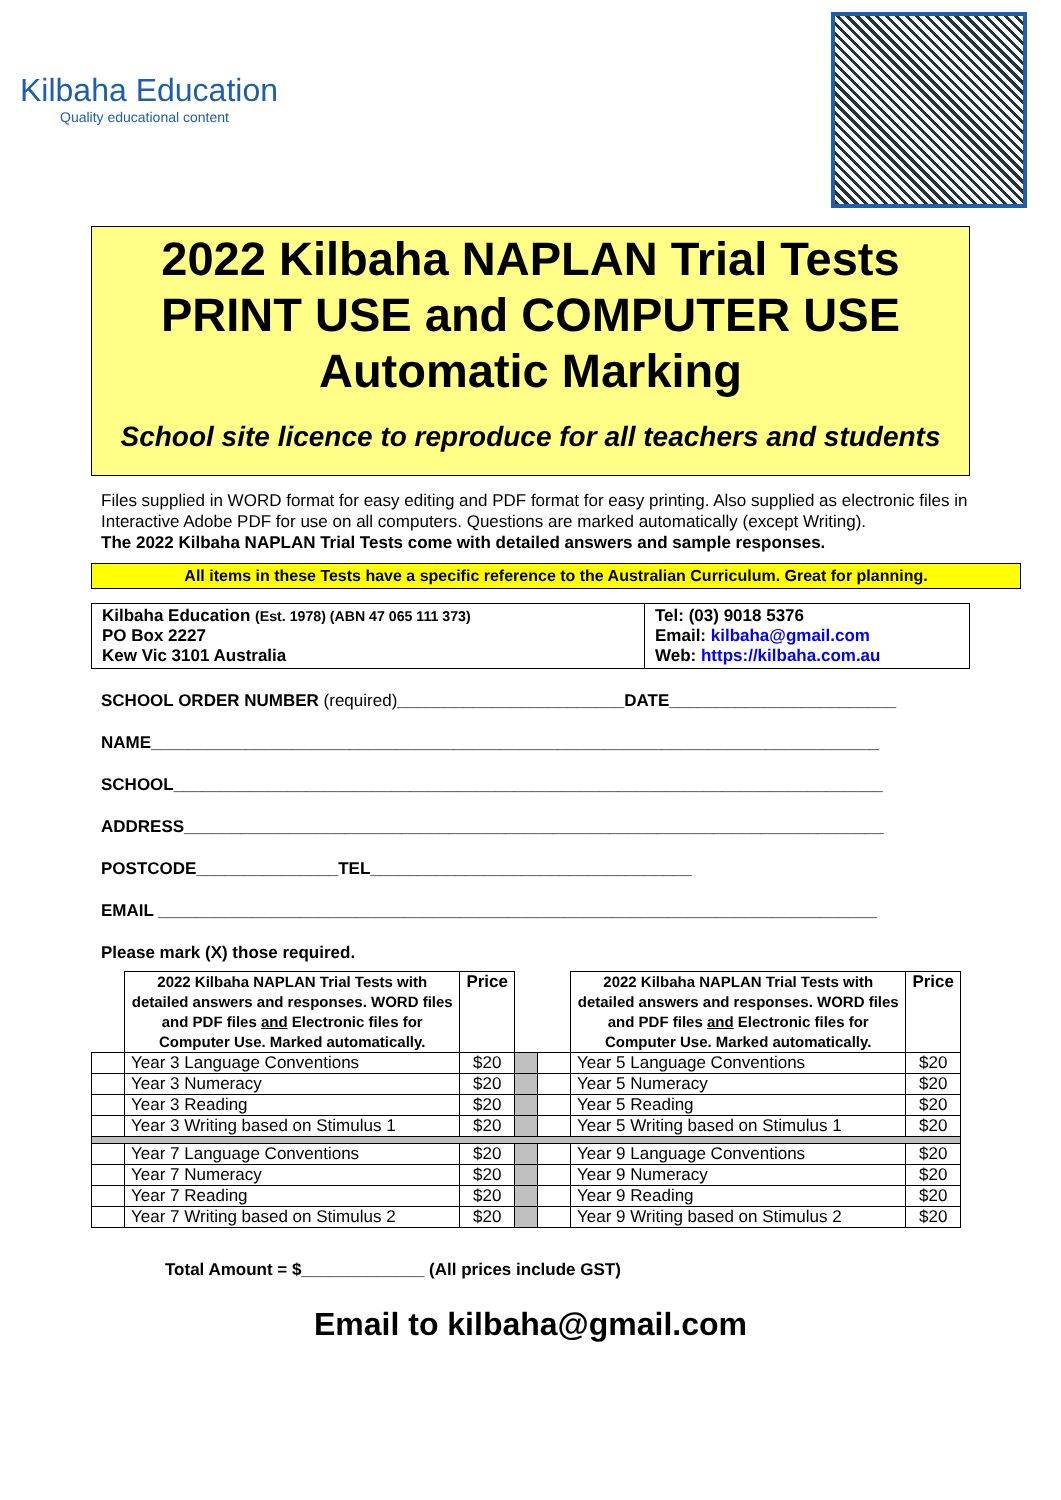Kilbaha Education
Quality educational content
2022 Kilbaha NAPLAN Trial Tests
PRINT USE and COMPUTER USE
Automatic Marking
School site licence to reproduce for all teachers and students
Files supplied in WORD format for easy editing and PDF format for easy printing. Also supplied as electronic files in Interactive Adobe PDF for use on all computers. Questions are marked automatically (except Writing).
The 2022 Kilbaha NAPLAN Trial Tests come with detailed answers and sample responses.
All items in these Tests have a specific reference to the Australian Curriculum. Great for planning.
Kilbaha Education (Est. 1978) (ABN 47 065 111 373)
PO Box 2227
Kew Vic 3101 Australia
Tel: (03) 9018 5376
Email: kilbaha@gmail.com
Web: https://kilbaha.com.au
SCHOOL ORDER NUMBER (required)________________________DATE________________________
NAME_____________________________________________________________________________
SCHOOL___________________________________________________________________________
ADDRESS__________________________________________________________________________
POSTCODE_______________TEL__________________________________
EMAIL ____________________________________________________________________________
Please mark (X) those required.
| | 2022 Kilbaha NAPLAN Trial Tests with detailed answers and responses. WORD files and PDF files and Electronic files for Computer Use. Marked automatically. | Price | | | 2022 Kilbaha NAPLAN Trial Tests with detailed answers and responses. WORD files and PDF files and Electronic files for Computer Use. Marked automatically. | Price |
| | Year 3 Language Conventions | $20 | | | Year 5 Language Conventions | $20 |
| | Year 3 Numeracy | $20 | | | Year 5 Numeracy | $20 |
| | Year 3 Reading | $20 | | | Year 5 Reading | $20 |
| | Year 3 Writing based on Stimulus 1 | $20 | | | Year 5 Writing based on Stimulus 1 | $20 |
| | Year 7 Language Conventions | $20 | | | Year 9 Language Conventions | $20 |
| | Year 7 Numeracy | $20 | | | Year 9 Numeracy | $20 |
| | Year 7 Reading | $20 | | | Year 9 Reading | $20 |
| | Year 7 Writing based on Stimulus 2 | $20 | | | Year 9 Writing based on Stimulus 2 | $20 |
Total Amount = $_____________ (All prices include GST)
Email to kilbaha@gmail.com